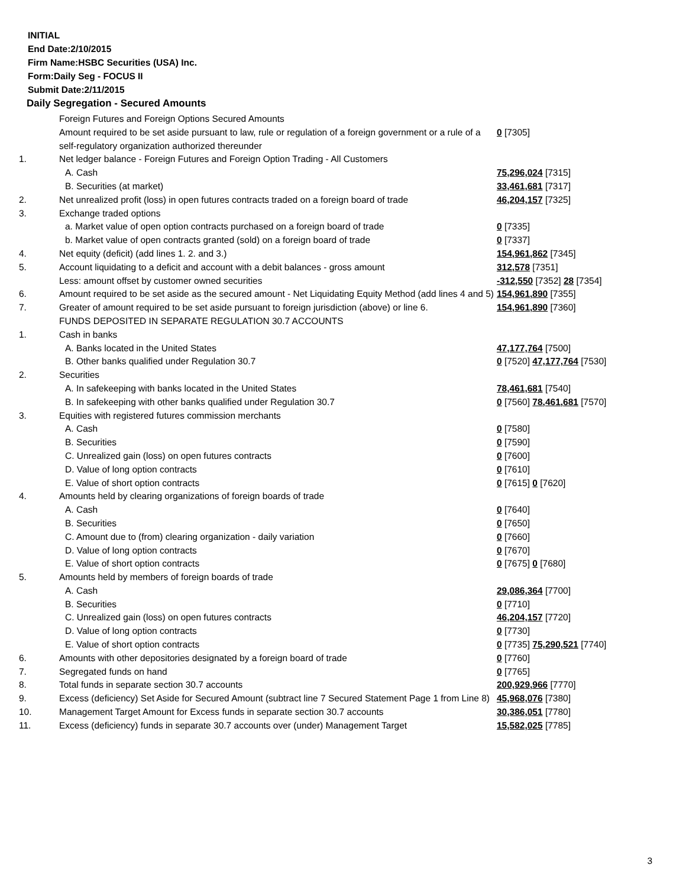INITIAL
End Date:2/10/2015
Firm Name:HSBC Securities (USA) Inc.
Form:Daily Seg - FOCUS II
Submit Date:2/11/2015
Daily Segregation - Secured Amounts
| | Foreign Futures and Foreign Options Secured Amounts | |
| | Amount required to be set aside pursuant to law, rule or regulation of a foreign government or a rule of a self-regulatory organization authorized thereunder | 0 [7305] |
| 1. | Net ledger balance - Foreign Futures and Foreign Option Trading - All Customers | |
| | A. Cash | 75,296,024 [7315] |
| | B. Securities (at market) | 33,461,681 [7317] |
| 2. | Net unrealized profit (loss) in open futures contracts traded on a foreign board of trade | 46,204,157 [7325] |
| 3. | Exchange traded options | |
| | a. Market value of open option contracts purchased on a foreign board of trade | 0 [7335] |
| | b. Market value of open contracts granted (sold) on a foreign board of trade | 0 [7337] |
| 4. | Net equity (deficit) (add lines 1. 2. and 3.) | 154,961,862 [7345] |
| 5. | Account liquidating to a deficit and account with a debit balances - gross amount | 312,578 [7351] |
| | Less: amount offset by customer owned securities | -312,550 [7352] 28 [7354] |
| 6. | Amount required to be set aside as the secured amount - Net Liquidating Equity Method (add lines 4 and 5) | 154,961,890 [7355] |
| 7. | Greater of amount required to be set aside pursuant to foreign jurisdiction (above) or line 6. | 154,961,890 [7360] |
| | FUNDS DEPOSITED IN SEPARATE REGULATION 30.7 ACCOUNTS | |
| 1. | Cash in banks | |
| | A. Banks located in the United States | 47,177,764 [7500] |
| | B. Other banks qualified under Regulation 30.7 | 0 [7520] 47,177,764 [7530] |
| 2. | Securities | |
| | A. In safekeeping with banks located in the United States | 78,461,681 [7540] |
| | B. In safekeeping with other banks qualified under Regulation 30.7 | 0 [7560] 78,461,681 [7570] |
| 3. | Equities with registered futures commission merchants | |
| | A. Cash | 0 [7580] |
| | B. Securities | 0 [7590] |
| | C. Unrealized gain (loss) on open futures contracts | 0 [7600] |
| | D. Value of long option contracts | 0 [7610] |
| | E. Value of short option contracts | 0 [7615] 0 [7620] |
| 4. | Amounts held by clearing organizations of foreign boards of trade | |
| | A. Cash | 0 [7640] |
| | B. Securities | 0 [7650] |
| | C. Amount due to (from) clearing organization - daily variation | 0 [7660] |
| | D. Value of long option contracts | 0 [7670] |
| | E. Value of short option contracts | 0 [7675] 0 [7680] |
| 5. | Amounts held by members of foreign boards of trade | |
| | A. Cash | 29,086,364 [7700] |
| | B. Securities | 0 [7710] |
| | C. Unrealized gain (loss) on open futures contracts | 46,204,157 [7720] |
| | D. Value of long option contracts | 0 [7730] |
| | E. Value of short option contracts | 0 [7735] 75,290,521 [7740] |
| 6. | Amounts with other depositories designated by a foreign board of trade | 0 [7760] |
| 7. | Segregated funds on hand | 0 [7765] |
| 8. | Total funds in separate section 30.7 accounts | 200,929,966 [7770] |
| 9. | Excess (deficiency) Set Aside for Secured Amount (subtract line 7 Secured Statement Page 1 from Line 8) | 45,968,076 [7380] |
| 10. | Management Target Amount for Excess funds in separate section 30.7 accounts | 30,386,051 [7780] |
| 11. | Excess (deficiency) funds in separate 30.7 accounts over (under) Management Target | 15,582,025 [7785] |
3